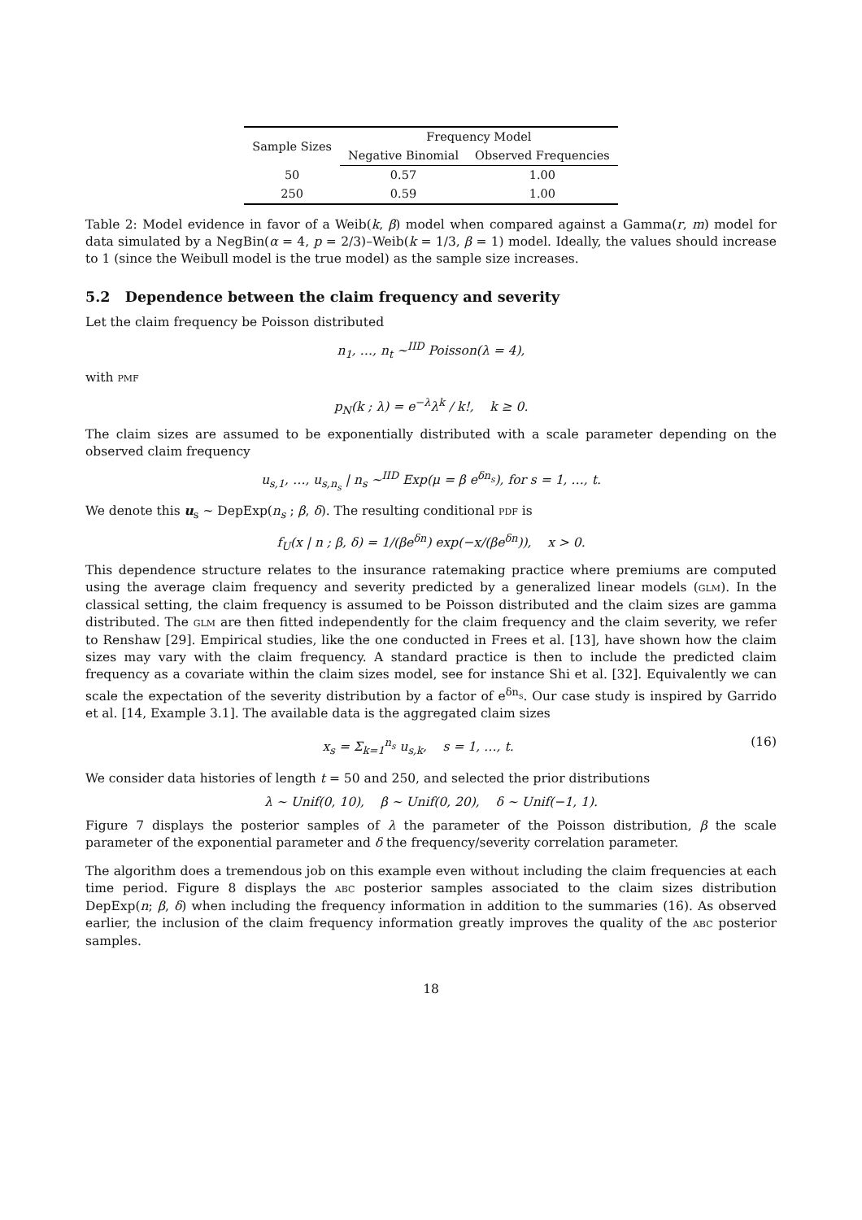| Sample Sizes | Frequency Model | |
| --- | --- | --- |
| | Negative Binomial | Observed Frequencies |
| 50 | 0.57 | 1.00 |
| 250 | 0.59 | 1.00 |
Table 2: Model evidence in favor of a Weib(k, β) model when compared against a Gamma(r, m) model for data simulated by a NegBin(α = 4, p = 2/3)–Weib(k = 1/3, β = 1) model. Ideally, the values should increase to 1 (since the Weibull model is the true model) as the sample size increases.
5.2 Dependence between the claim frequency and severity
Let the claim frequency be Poisson distributed
n<sub>1</sub>, …, n<sub>t</sub> ~<sup>IID</sup> Poisson(λ = 4),
with PMF
p<sub>N</sub>(k ; λ) = e<sup>−λ</sup>λ<sup>k</sup> / k!, k ≥ 0.
The claim sizes are assumed to be exponentially distributed with a scale parameter depending on the observed claim frequency
u<sub>s,1</sub>, …, u<sub>s,n<sub>s</sub></sub> | n<sub>s</sub> ~<sup>IID</sup> Exp(μ = β e<sup>δn<sub>s</sub></sup>), for s = 1, …, t.
We denote this u<sub>s</sub> ~ DepExp(n<sub>s</sub> ; β, δ). The resulting conditional PDF is
f<sub>U</sub>(x | n ; β, δ) = 1/(βe<sup>δn</sup>) exp(−x/(βe<sup>δn</sup>)), x > 0.
This dependence structure relates to the insurance ratemaking practice where premiums are computed using the average claim frequency and severity predicted by a generalized linear models (GLM). In the classical setting, the claim frequency is assumed to be Poisson distributed and the claim sizes are gamma distributed. The GLM are then fitted independently for the claim frequency and the claim severity, we refer to Renshaw [29]. Empirical studies, like the one conducted in Frees et al. [13], have shown how the claim sizes may vary with the claim frequency. A standard practice is then to include the predicted claim frequency as a covariate within the claim sizes model, see for instance Shi et al. [32]. Equivalently we can scale the expectation of the severity distribution by a factor of e<sup>δn<sub>s</sub></sup>. Our case study is inspired by Garrido et al. [14, Example 3.1]. The available data is the aggregated claim sizes
x<sub>s</sub> = Σ<sub>k=1</sub><sup>n<sub>s</sub></sup> u<sub>s,k</sub>, s = 1, …, t.
(16)
We consider data histories of length t = 50 and 250, and selected the prior distributions
λ ~ Unif(0, 10), β ~ Unif(0, 20), δ ~ Unif(−1, 1).
Figure 7 displays the posterior samples of λ the parameter of the Poisson distribution, β the scale parameter of the exponential parameter and δ the frequency/severity correlation parameter.
The algorithm does a tremendous job on this example even without including the claim frequencies at each time period. Figure 8 displays the ABC posterior samples associated to the claim sizes distribution DepExp(n; β, δ) when including the frequency information in addition to the summaries (16). As observed earlier, the inclusion of the claim frequency information greatly improves the quality of the ABC posterior samples.
18